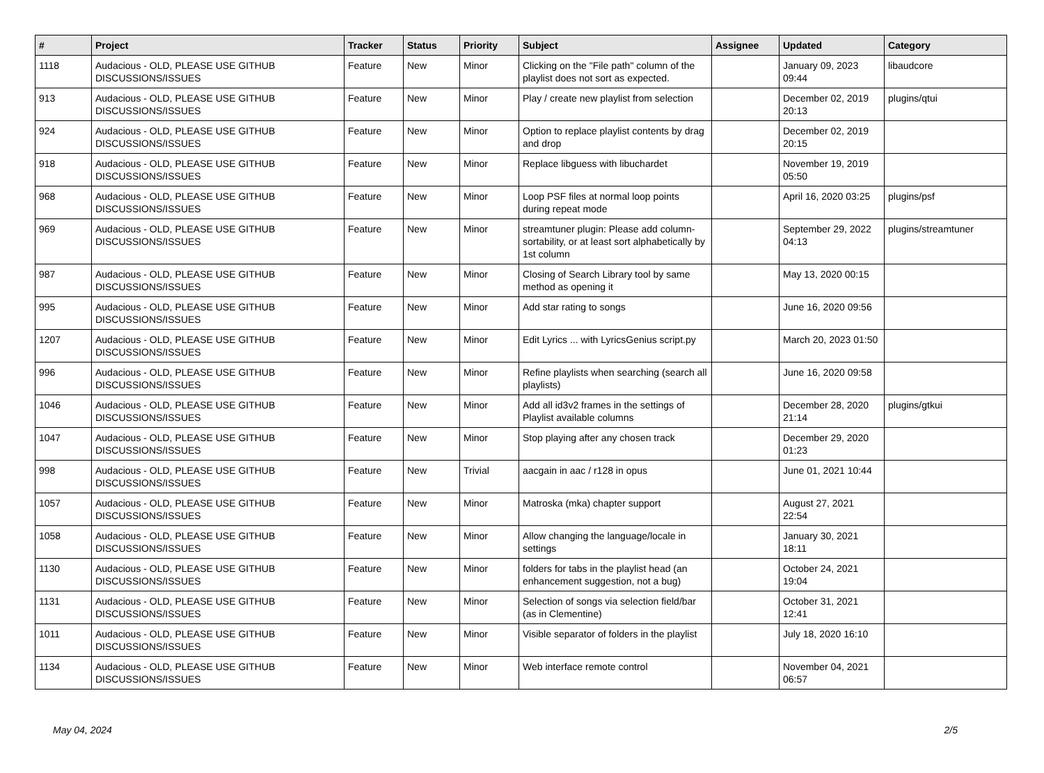| # | Project | Tracker | Status | Priority | Subject | Assignee | Updated | Category |
| --- | --- | --- | --- | --- | --- | --- | --- | --- |
| 1118 | Audacious - OLD, PLEASE USE GITHUB DISCUSSIONS/ISSUES | Feature | New | Minor | Clicking on the "File path" column of the playlist does not sort as expected. | | January 09, 2023 09:44 | libaudcore |
| 913 | Audacious - OLD, PLEASE USE GITHUB DISCUSSIONS/ISSUES | Feature | New | Minor | Play / create new playlist from selection | | December 02, 2019 20:13 | plugins/qtui |
| 924 | Audacious - OLD, PLEASE USE GITHUB DISCUSSIONS/ISSUES | Feature | New | Minor | Option to replace playlist contents by drag and drop | | December 02, 2019 20:15 | |
| 918 | Audacious - OLD, PLEASE USE GITHUB DISCUSSIONS/ISSUES | Feature | New | Minor | Replace libguess with libuchardet | | November 19, 2019 05:50 | |
| 968 | Audacious - OLD, PLEASE USE GITHUB DISCUSSIONS/ISSUES | Feature | New | Minor | Loop PSF files at normal loop points during repeat mode | | April 16, 2020 03:25 | plugins/psf |
| 969 | Audacious - OLD, PLEASE USE GITHUB DISCUSSIONS/ISSUES | Feature | New | Minor | streamtuner plugin: Please add column-sortability, or at least sort alphabetically by 1st column | | September 29, 2022 04:13 | plugins/streamtuner |
| 987 | Audacious - OLD, PLEASE USE GITHUB DISCUSSIONS/ISSUES | Feature | New | Minor | Closing of Search Library tool by same method as opening it | | May 13, 2020 00:15 | |
| 995 | Audacious - OLD, PLEASE USE GITHUB DISCUSSIONS/ISSUES | Feature | New | Minor | Add star rating to songs | | June 16, 2020 09:56 | |
| 1207 | Audacious - OLD, PLEASE USE GITHUB DISCUSSIONS/ISSUES | Feature | New | Minor | Edit Lyrics ... with LyricsGenius script.py | | March 20, 2023 01:50 | |
| 996 | Audacious - OLD, PLEASE USE GITHUB DISCUSSIONS/ISSUES | Feature | New | Minor | Refine playlists when searching (search all playlists) | | June 16, 2020 09:58 | |
| 1046 | Audacious - OLD, PLEASE USE GITHUB DISCUSSIONS/ISSUES | Feature | New | Minor | Add all id3v2 frames in the settings of Playlist available columns | | December 28, 2020 21:14 | plugins/gtkui |
| 1047 | Audacious - OLD, PLEASE USE GITHUB DISCUSSIONS/ISSUES | Feature | New | Minor | Stop playing after any chosen track | | December 29, 2020 01:23 | |
| 998 | Audacious - OLD, PLEASE USE GITHUB DISCUSSIONS/ISSUES | Feature | New | Trivial | aacgain in aac / r128 in opus | | June 01, 2021 10:44 | |
| 1057 | Audacious - OLD, PLEASE USE GITHUB DISCUSSIONS/ISSUES | Feature | New | Minor | Matroska (mka) chapter support | | August 27, 2021 22:54 | |
| 1058 | Audacious - OLD, PLEASE USE GITHUB DISCUSSIONS/ISSUES | Feature | New | Minor | Allow changing the language/locale in settings | | January 30, 2021 18:11 | |
| 1130 | Audacious - OLD, PLEASE USE GITHUB DISCUSSIONS/ISSUES | Feature | New | Minor | folders for tabs in the playlist head (an enhancement suggestion, not a bug) | | October 24, 2021 19:04 | |
| 1131 | Audacious - OLD, PLEASE USE GITHUB DISCUSSIONS/ISSUES | Feature | New | Minor | Selection of songs via selection field/bar (as in Clementine) | | October 31, 2021 12:41 | |
| 1011 | Audacious - OLD, PLEASE USE GITHUB DISCUSSIONS/ISSUES | Feature | New | Minor | Visible separator of folders in the playlist | | July 18, 2020 16:10 | |
| 1134 | Audacious - OLD, PLEASE USE GITHUB DISCUSSIONS/ISSUES | Feature | New | Minor | Web interface remote control | | November 04, 2021 06:57 | |
May 04, 2024 2/5